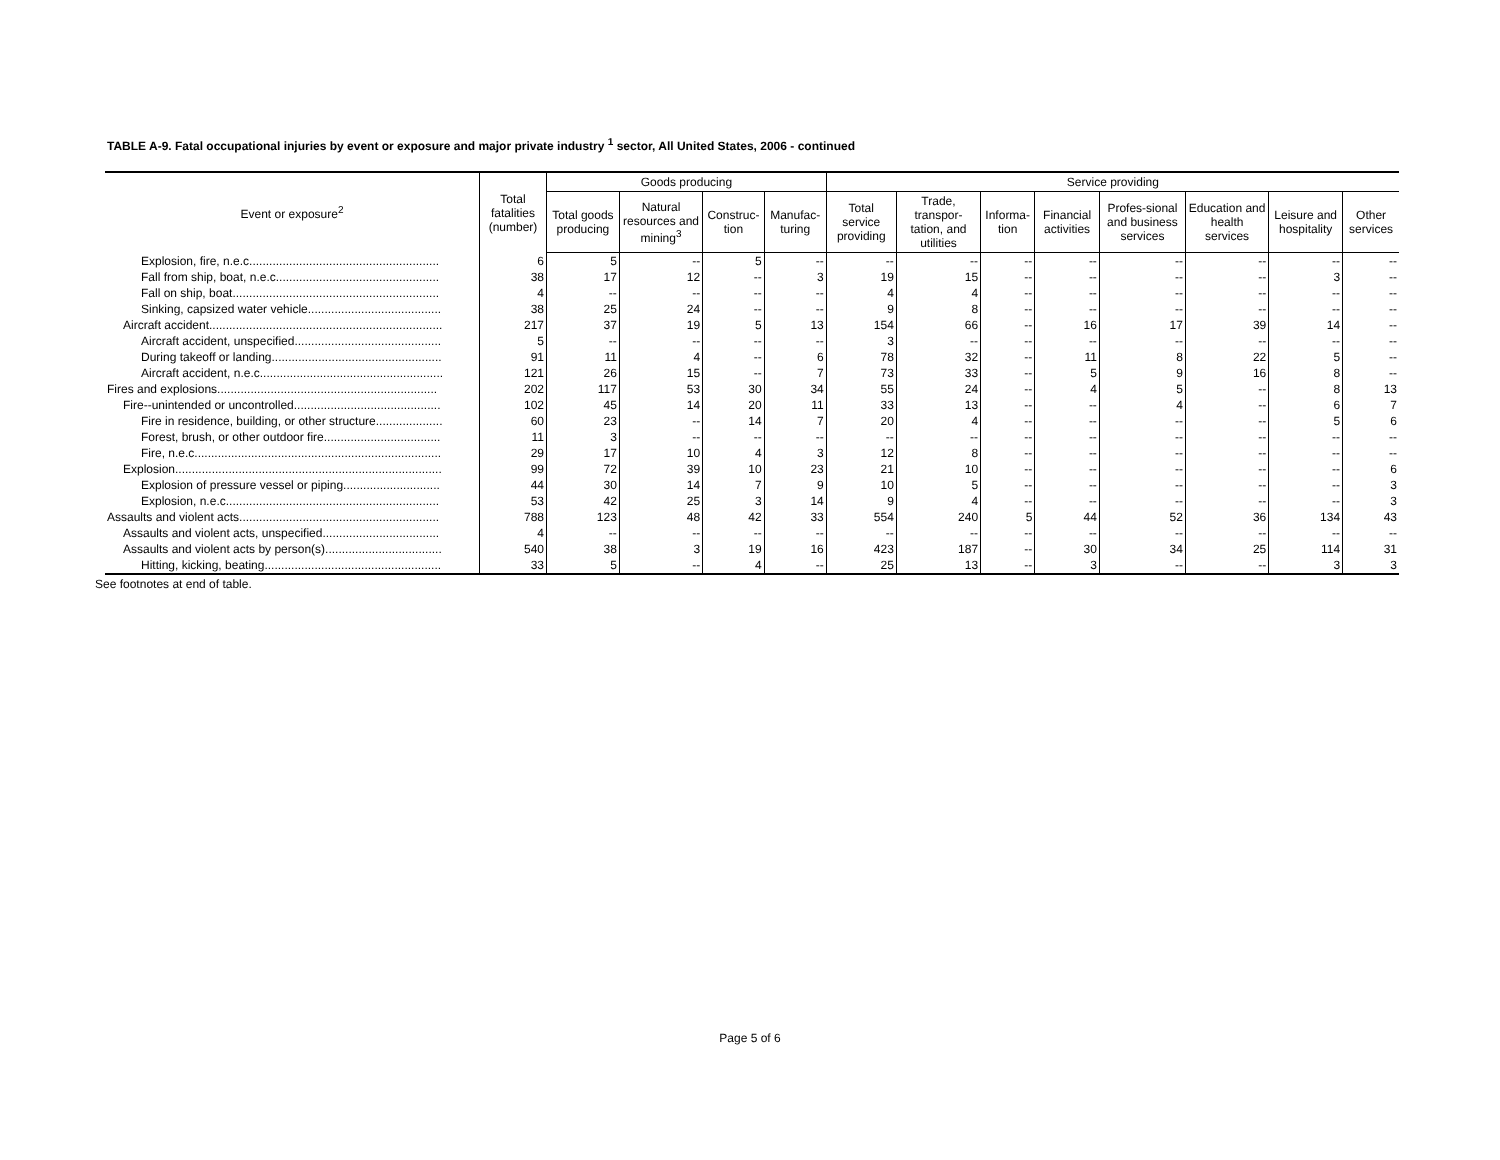TABLE A-9. Fatal occupational injuries by event or exposure and major private industry <sup>1</sup> sector, All United States, 2006 - continued
| Event or exposure<sup>2</sup> | Total fatalities (number) | Goods producing | | | | Service providing | | | | | | | |
| --- | --- | --- | --- | --- | --- | --- | --- | --- | --- | --- | --- | --- | --- |
| | | Total goods producing | Natural resources and mining<sup>3</sup> | Construc-tion | Manufac-turing | Total service providing | Trade, transpor-tation, and utilities | Informa-tion | Financial activities | Profes-sional and business services | Education and health services | Leisure and hospitality | Other services |
| Explosion, fire, n.e.c......................................................... | 6 | 5 | -- | 5 | -- | -- | -- | -- | -- | -- | -- | -- | -- |
| Fall from ship, boat, n.e.c................................................. | 38 | 17 | 12 | -- | 3 | 19 | 15 | -- | -- | -- | -- | 3 | -- |
| Fall on ship, boat.............................................................. | 4 | -- | -- | -- | -- | 4 | 4 | -- | -- | -- | -- | -- | -- |
| Sinking, capsized water vehicle........................................ | 38 | 25 | 24 | -- | -- | 9 | 8 | -- | -- | -- | -- | -- | -- |
| Aircraft accident...................................................................... | 217 | 37 | 19 | 5 | 13 | 154 | 66 | -- | 16 | 17 | 39 | 14 | -- |
| Aircraft accident, unspecified............................................ | 5 | -- | -- | -- | -- | 3 | -- | -- | -- | -- | -- | -- | -- |
| During takeoff or landing................................................... | 91 | 11 | 4 | -- | 6 | 78 | 32 | -- | 11 | 8 | 22 | 5 | -- |
| Aircraft accident, n.e.c....................................................... | 121 | 26 | 15 | -- | 7 | 73 | 33 | -- | 5 | 9 | 16 | 8 | -- |
| Fires and explosions.................................................................. | 202 | 117 | 53 | 30 | 34 | 55 | 24 | -- | 4 | 5 | -- | 8 | 13 |
| Fire--unintended or uncontrolled............................................ | 102 | 45 | 14 | 20 | 11 | 33 | 13 | -- | -- | 4 | -- | 6 | 7 |
| Fire in residence, building, or other structure.................... | 60 | 23 | -- | 14 | 7 | 20 | 4 | -- | -- | -- | -- | 5 | 6 |
| Forest, brush, or other outdoor fire................................... | 11 | 3 | -- | -- | -- | -- | -- | -- | -- | -- | -- | -- | -- |
| Fire, n.e.c.......................................................................... | 29 | 17 | 10 | 4 | 3 | 12 | 8 | -- | -- | -- | -- | -- | -- |
| Explosion................................................................................ | 99 | 72 | 39 | 10 | 23 | 21 | 10 | -- | -- | -- | -- | -- | 6 |
| Explosion of pressure vessel or piping............................. | 44 | 30 | 14 | 7 | 9 | 10 | 5 | -- | -- | -- | -- | -- | 3 |
| Explosion, n.e.c................................................................ | 53 | 42 | 25 | 3 | 14 | 9 | 4 | -- | -- | -- | -- | -- | 3 |
| Assaults and violent acts............................................................ | 788 | 123 | 48 | 42 | 33 | 554 | 240 | 5 | 44 | 52 | 36 | 134 | 43 |
| Assaults and violent acts, unspecified................................... | 4 | -- | -- | -- | -- | -- | -- | -- | -- | -- | -- | -- | -- |
| Assaults and violent acts by person(s)................................... | 540 | 38 | 3 | 19 | 16 | 423 | 187 | -- | 30 | 34 | 25 | 114 | 31 |
| Hitting, kicking, beating..................................................... | 33 | 5 | -- | 4 | -- | 25 | 13 | -- | 3 | -- | -- | 3 | 3 |
See footnotes at end of table.
Page 5 of 6